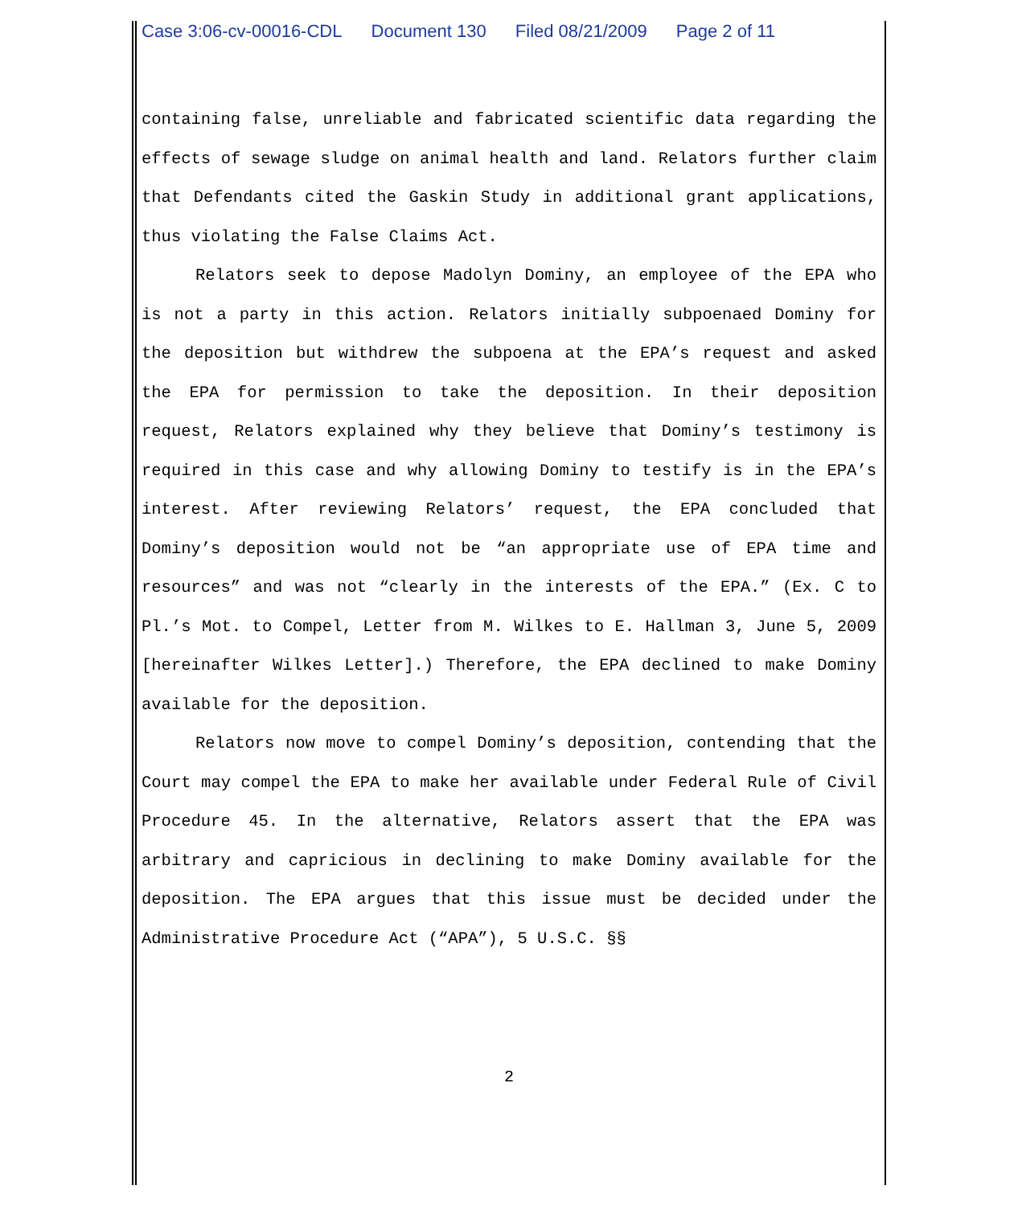Case 3:06-cv-00016-CDL Document 130 Filed 08/21/2009 Page 2 of 11
containing false, unreliable and fabricated scientific data regarding the effects of sewage sludge on animal health and land. Relators further claim that Defendants cited the Gaskin Study in additional grant applications, thus violating the False Claims Act.
Relators seek to depose Madolyn Dominy, an employee of the EPA who is not a party in this action. Relators initially subpoenaed Dominy for the deposition but withdrew the subpoena at the EPA’s request and asked the EPA for permission to take the deposition. In their deposition request, Relators explained why they believe that Dominy’s testimony is required in this case and why allowing Dominy to testify is in the EPA’s interest. After reviewing Relators’ request, the EPA concluded that Dominy’s deposition would not be “an appropriate use of EPA time and resources” and was not “clearly in the interests of the EPA.” (Ex. C to Pl.’s Mot. to Compel, Letter from M. Wilkes to E. Hallman 3, June 5, 2009 [hereinafter Wilkes Letter].) Therefore, the EPA declined to make Dominy available for the deposition.
Relators now move to compel Dominy’s deposition, contending that the Court may compel the EPA to make her available under Federal Rule of Civil Procedure 45. In the alternative, Relators assert that the EPA was arbitrary and capricious in declining to make Dominy available for the deposition. The EPA argues that this issue must be decided under the Administrative Procedure Act (“APA”), 5 U.S.C. §§
2